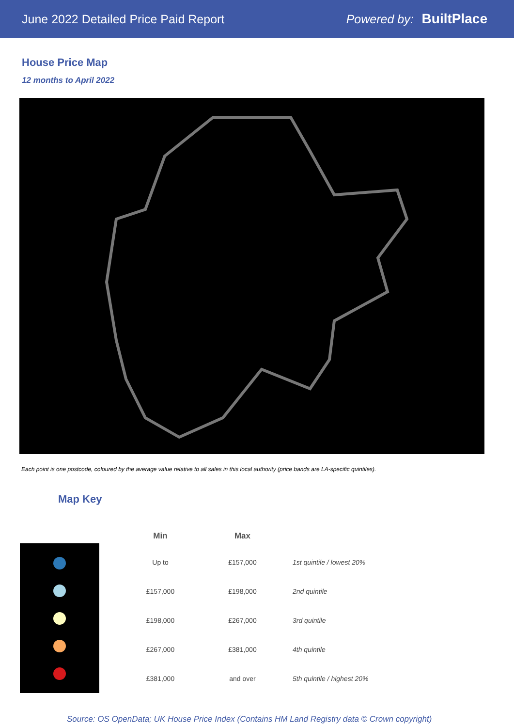June 2022 Detailed Price Paid Report Powered by: BuiltPlace
House Price Map
12 months to April 2022
Each point is one postcode, coloured by the average value relative to all sales in this local authority (price bands are LA-specific quintiles).
Map Key
| Min | Max | |
| --- | --- | --- |
| Up to | £157,000 | 1st quintile / lowest 20% |
| £157,000 | £198,000 | 2nd quintile |
| £198,000 | £267,000 | 3rd quintile |
| £267,000 | £381,000 | 4th quintile |
| £381,000 | and over | 5th quintile / highest 20% |
Source: OS OpenData; UK House Price Index (Contains HM Land Registry data © Crown copyright)